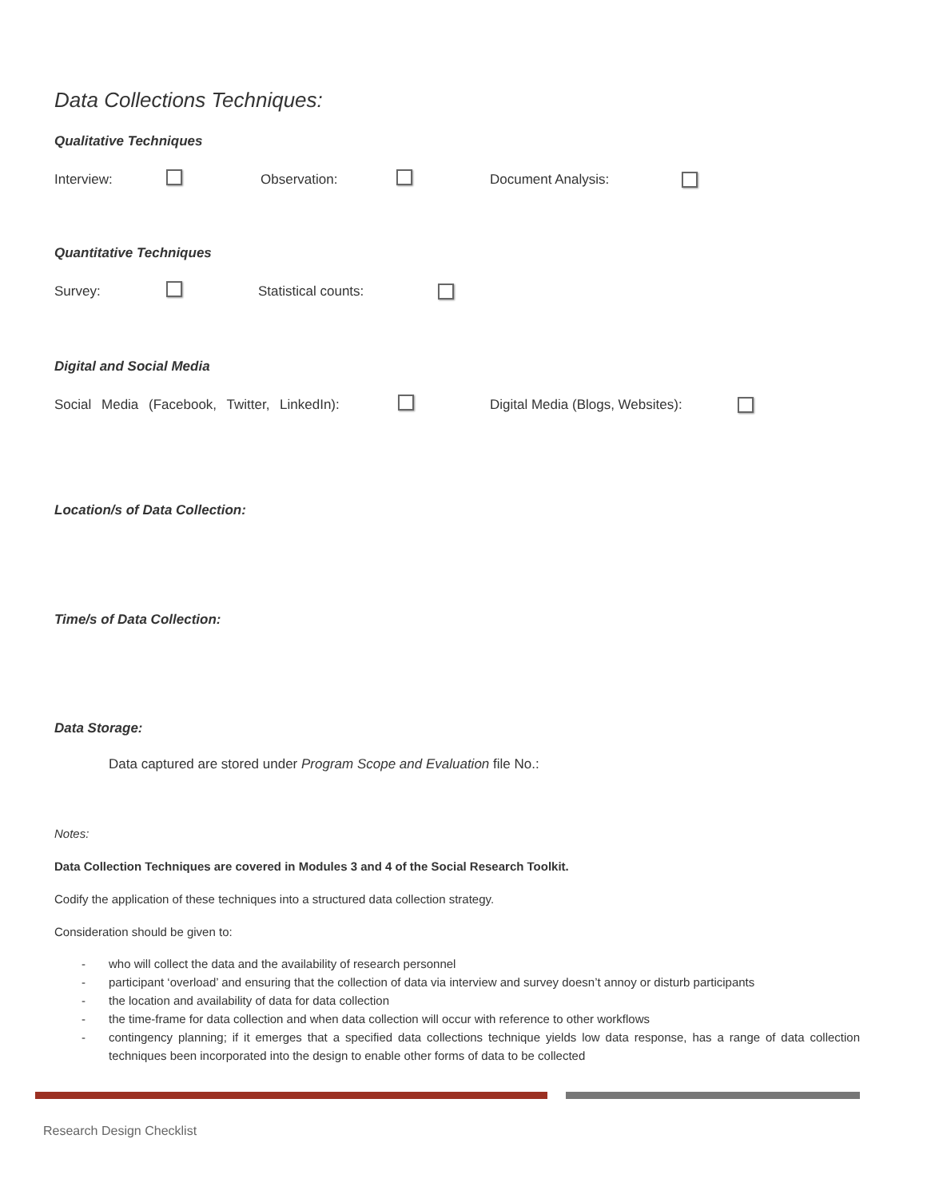Data Collections Techniques:
Qualitative Techniques
Interview: Observation: Document Analysis:
Quantitative Techniques
Survey: Statistical counts:
Digital and Social Media
Social Media (Facebook, Twitter, LinkedIn): Digital Media (Blogs, Websites):
Location/s of Data Collection:
Time/s of Data Collection:
Data Storage:
Data captured are stored under Program Scope and Evaluation file No.:
Notes:
Data Collection Techniques are covered in Modules 3 and 4 of the Social Research Toolkit.
Codify the application of these techniques into a structured data collection strategy.
Consideration should be given to:
- who will collect the data and the availability of research personnel
- participant ‘overload’ and ensuring that the collection of data via interview and survey doesn’t annoy or disturb participants
- the location and availability of data for data collection
- the time-frame for data collection and when data collection will occur with reference to other workflows
- contingency planning; if it emerges that a specified data collections technique yields low data response, has a range of data collection techniques been incorporated into the design to enable other forms of data to be collected
Research Design Checklist